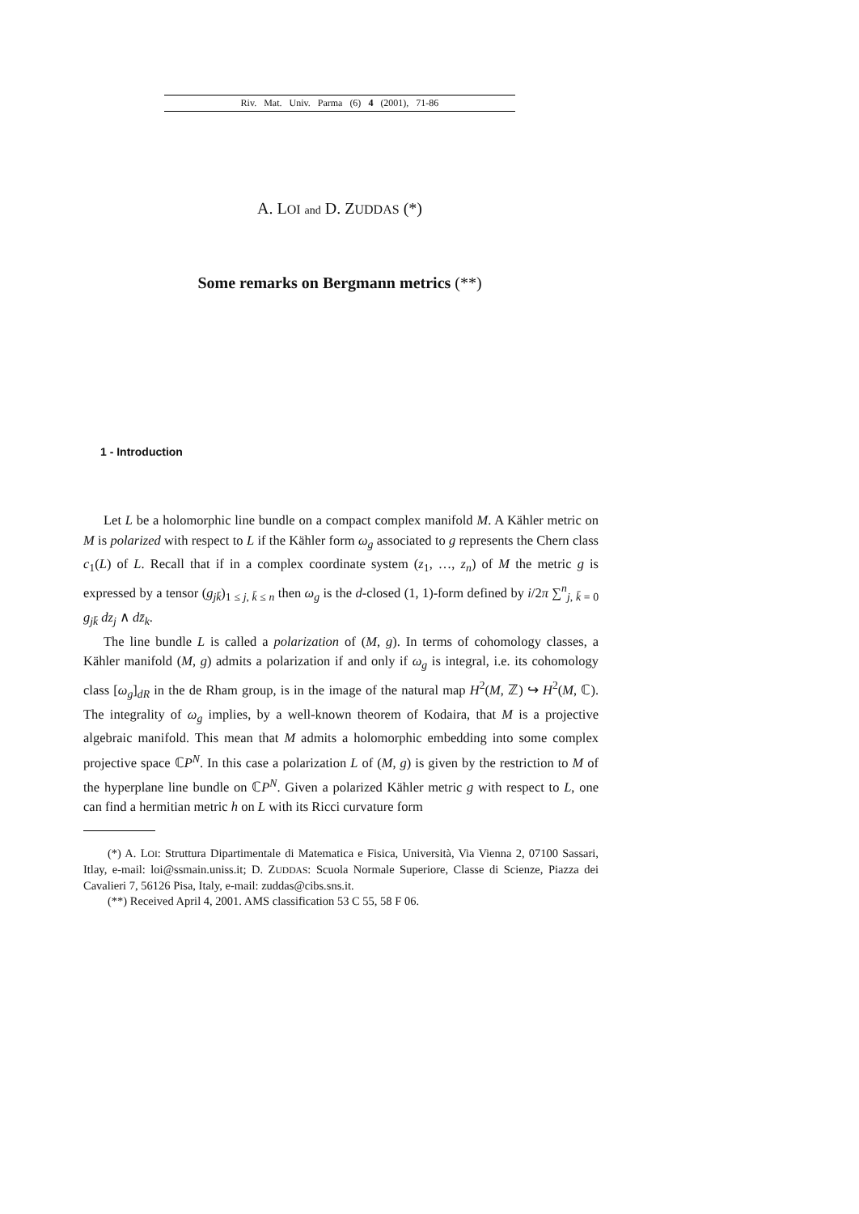Riv. Mat. Univ. Parma (6) 4 (2001), 71-86
A. LOI and D. ZUDDAS (*)
Some remarks on Bergmann metrics (**)
1 - Introduction
Let L be a holomorphic line bundle on a compact complex manifold M. A Kähler metric on M is polarized with respect to L if the Kähler form ω<sub>g</sub> associated to g represents the Chern class c<sub>1</sub>(L) of L. Recall that if in a complex coordinate system (z<sub>1</sub>, …, z<sub>n</sub>) of M the metric g is expressed by a tensor (g<sub>jk̄</sub>)<sub>1 ≤ j, k̄ ≤ n</sub> then ω<sub>g</sub> is the d-closed (1, 1)-form defined by i/2π ∑<sup>n</sup><sub>j, k̄ = 0</sub> g<sub>jk̄</sub> dz<sub>j</sub> ∧ dz̄<sub>k</sub>.
The line bundle L is called a polarization of (M, g). In terms of cohomology classes, a Kähler manifold (M, g) admits a polarization if and only if ω<sub>g</sub> is integral, i.e. its cohomology class [ω<sub>g</sub>]<sub>dR</sub> in the de Rham group, is in the image of the natural map H<sup>2</sup>(M, ℤ) ↪ H<sup>2</sup>(M, ℂ). The integrality of ω<sub>g</sub> implies, by a well-known theorem of Kodaira, that M is a projective algebraic manifold. This mean that M admits a holomorphic embedding into some complex projective space ℂP<sup>N</sup>. In this case a polarization L of (M, g) is given by the restriction to M of the hyperplane line bundle on ℂP<sup>N</sup>. Given a polarized Kähler metric g with respect to L, one can find a hermitian metric h on L with its Ricci curvature form
(*) A. LOI: Struttura Dipartimentale di Matematica e Fisica, Università, Via Vienna 2, 07100 Sassari, Itlay, e-mail: loi@ssmain.uniss.it; D. ZUDDAS: Scuola Normale Superiore, Classe di Scienze, Piazza dei Cavalieri 7, 56126 Pisa, Italy, e-mail: zuddas@cibs.sns.it.
(**) Received April 4, 2001. AMS classification 53 C 55, 58 F 06.